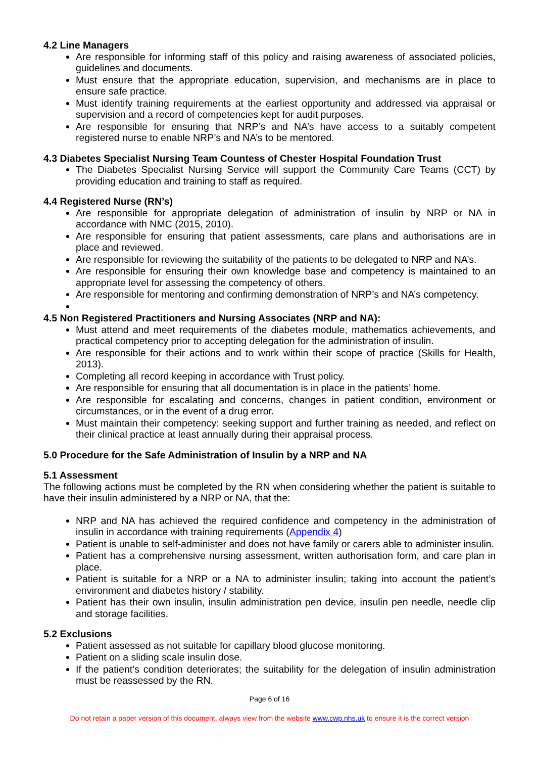4.2 Line Managers
Are responsible for informing staff of this policy and raising awareness of associated policies, guidelines and documents.
Must ensure that the appropriate education, supervision, and mechanisms are in place to ensure safe practice.
Must identify training requirements at the earliest opportunity and addressed via appraisal or supervision and a record of competencies kept for audit purposes.
Are responsible for ensuring that NRP’s and NA’s have access to a suitably competent registered nurse to enable NRP’s and NA’s to be mentored.
4.3 Diabetes Specialist Nursing Team Countess of Chester Hospital Foundation Trust
The Diabetes Specialist Nursing Service will support the Community Care Teams (CCT) by providing education and training to staff as required.
4.4 Registered Nurse (RN’s)
Are responsible for appropriate delegation of administration of insulin by NRP or NA in accordance with NMC (2015, 2010).
Are responsible for ensuring that patient assessments, care plans and authorisations are in place and reviewed.
Are responsible for reviewing the suitability of the patients to be delegated to NRP and NA’s.
Are responsible for ensuring their own knowledge base and competency is maintained to an appropriate level for assessing the competency of others.
Are responsible for mentoring and confirming demonstration of NRP’s and NA’s competency.
4.5 Non Registered Practitioners and Nursing Associates (NRP and NA):
Must attend and meet requirements of the diabetes module, mathematics achievements, and practical competency prior to accepting delegation for the administration of insulin.
Are responsible for their actions and to work within their scope of practice (Skills for Health, 2013).
Completing all record keeping in accordance with Trust policy.
Are responsible for ensuring that all documentation is in place in the patients’ home.
Are responsible for escalating and concerns, changes in patient condition, environment or circumstances, or in the event of a drug error.
Must maintain their competency: seeking support and further training as needed, and reflect on their clinical practice at least annually during their appraisal process.
5.0 Procedure for the Safe Administration of Insulin by a NRP and NA
5.1 Assessment
The following actions must be completed by the RN when considering whether the patient is suitable to have their insulin administered by a NRP or NA, that the:
NRP and NA has achieved the required confidence and competency in the administration of insulin in accordance with training requirements (Appendix 4)
Patient is unable to self-administer and does not have family or carers able to administer insulin.
Patient has a comprehensive nursing assessment, written authorisation form, and care plan in place.
Patient is suitable for a NRP or a NA to administer insulin; taking into account the patient’s environment and diabetes history / stability.
Patient has their own insulin, insulin administration pen device, insulin pen needle, needle clip and storage facilities.
5.2 Exclusions
Patient assessed as not suitable for capillary blood glucose monitoring.
Patient on a sliding scale insulin dose.
If the patient’s condition deteriorates; the suitability for the delegation of insulin administration must be reassessed by the RN.
Page 6 of 16
Do not retain a paper version of this document, always view from the website www.cwp.nhs.uk to ensure it is the correct version